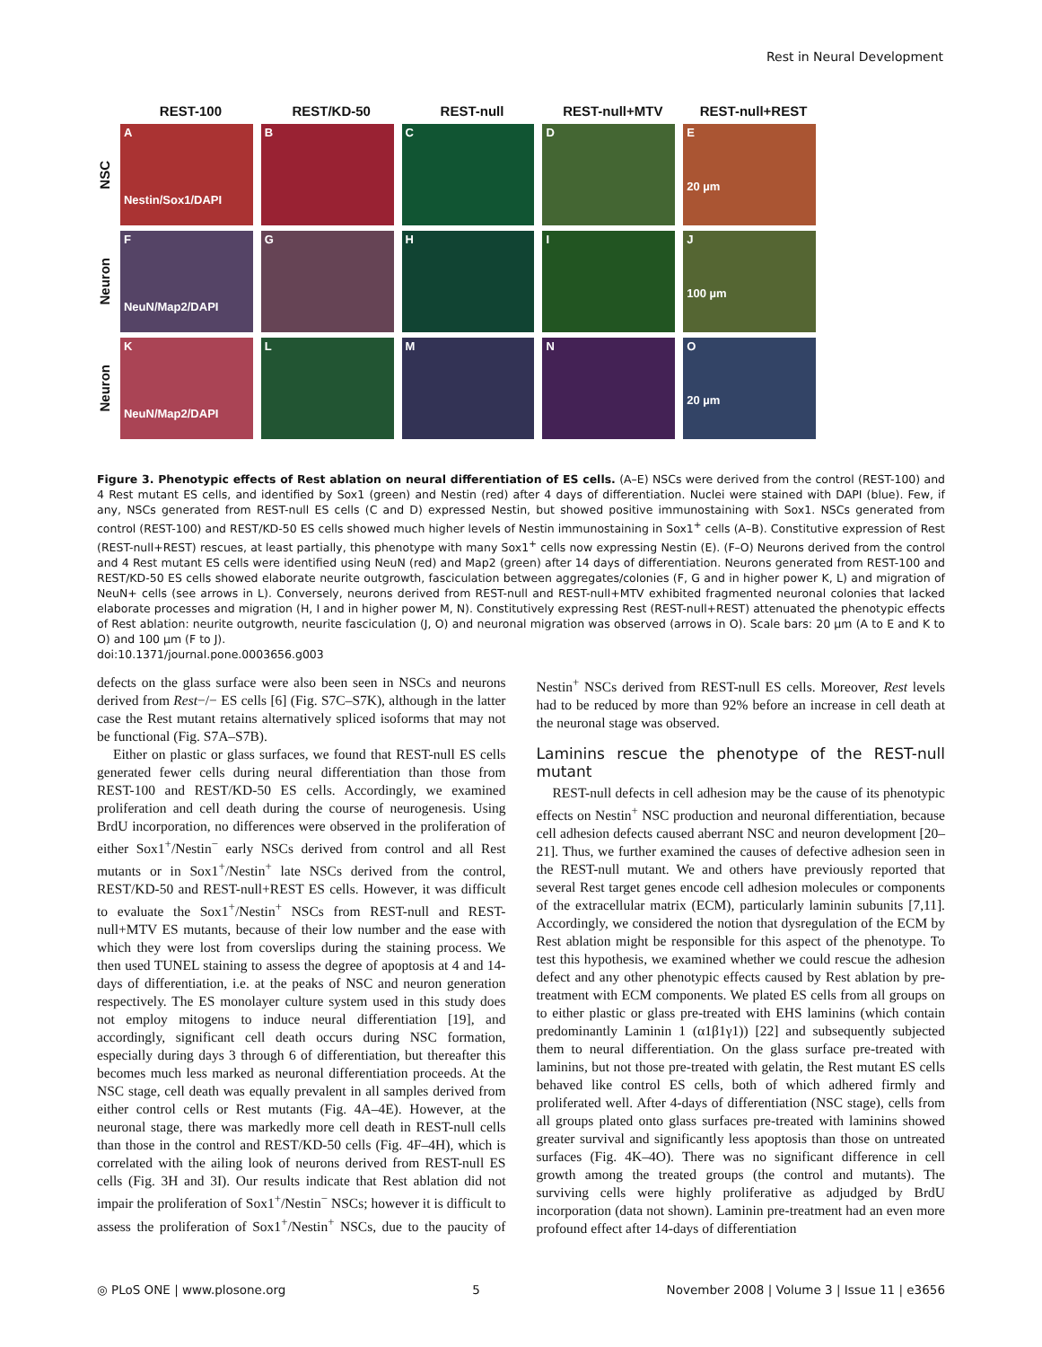Rest in Neural Development
REST-100 REST/KD-50 REST-null REST-null+MTV REST-null+REST
NSC
A
Nestin/Sox1/DAPI
B C D
E
20 µm
Neuron
F
NeuN/Map2/DAPI
G H I
J
100 µm
Neuron
K
NeuN/Map2/DAPI
L M N
O
20 µm
Figure 3. Phenotypic effects of Rest ablation on neural differentiation of ES cells. (A–E) NSCs were derived from the control (REST-100) and 4 Rest mutant ES cells, and identified by Sox1 (green) and Nestin (red) after 4 days of differentiation. Nuclei were stained with DAPI (blue). Few, if any, NSCs generated from REST-null ES cells (C and D) expressed Nestin, but showed positive immunostaining with Sox1. NSCs generated from control (REST-100) and REST/KD-50 ES cells showed much higher levels of Nestin immunostaining in Sox1<sup>+</sup> cells (A–B). Constitutive expression of Rest (REST-null+REST) rescues, at least partially, this phenotype with many Sox1<sup>+</sup> cells now expressing Nestin (E). (F–O) Neurons derived from the control and 4 Rest mutant ES cells were identified using NeuN (red) and Map2 (green) after 14 days of differentiation. Neurons generated from REST-100 and REST/KD-50 ES cells showed elaborate neurite outgrowth, fasciculation between aggregates/colonies (F, G and in higher power K, L) and migration of NeuN+ cells (see arrows in L). Conversely, neurons derived from REST-null and REST-null+MTV exhibited fragmented neuronal colonies that lacked elaborate processes and migration (H, I and in higher power M, N). Constitutively expressing Rest (REST-null+REST) attenuated the phenotypic effects of Rest ablation: neurite outgrowth, neurite fasciculation (J, O) and neuronal migration was observed (arrows in O). Scale bars: 20 µm (A to E and K to O) and 100 µm (F to J).
doi:10.1371/journal.pone.0003656.g003
defects on the glass surface were also been seen in NSCs and neurons derived from Rest−/− ES cells [6] (Fig. S7C–S7K), although in the latter case the Rest mutant retains alternatively spliced isoforms that may not be functional (Fig. S7A–S7B).
Either on plastic or glass surfaces, we found that REST-null ES cells generated fewer cells during neural differentiation than those from REST-100 and REST/KD-50 ES cells. Accordingly, we examined proliferation and cell death during the course of neurogenesis. Using BrdU incorporation, no differences were observed in the proliferation of either Sox1<sup>+</sup>/Nestin<sup>−</sup> early NSCs derived from control and all Rest mutants or in Sox1<sup>+</sup>/Nestin<sup>+</sup> late NSCs derived from the control, REST/KD-50 and REST-null+REST ES cells. However, it was difficult to evaluate the Sox1<sup>+</sup>/Nestin<sup>+</sup> NSCs from REST-null and REST-null+MTV ES mutants, because of their low number and the ease with which they were lost from coverslips during the staining process. We then used TUNEL staining to assess the degree of apoptosis at 4 and 14-days of differentiation, i.e. at the peaks of NSC and neuron generation respectively. The ES monolayer culture system used in this study does not employ mitogens to induce neural differentiation [19], and accordingly, significant cell death occurs during NSC formation, especially during days 3 through 6 of differentiation, but thereafter this becomes much less marked as neuronal differentiation proceeds. At the NSC stage, cell death was equally prevalent in all samples derived from either control cells or Rest mutants (Fig. 4A–4E). However, at the neuronal stage, there was markedly more cell death in REST-null cells than those in the control and REST/KD-50 cells (Fig. 4F–4H), which is correlated with the ailing look of neurons derived from REST-null ES cells (Fig. 3H and 3I). Our results indicate that Rest ablation did not impair the proliferation of Sox1<sup>+</sup>/Nestin<sup>−</sup> NSCs; however it is difficult to assess the proliferation of Sox1<sup>+</sup>/Nestin<sup>+</sup> NSCs, due to the paucity of Nestin<sup>+</sup> NSCs derived from REST-null ES cells. Moreover, Rest levels had to be reduced by more than 92% before an increase in cell death at the neuronal stage was observed.
Laminins rescue the phenotype of the REST-null mutant
REST-null defects in cell adhesion may be the cause of its phenotypic effects on Nestin<sup>+</sup> NSC production and neuronal differentiation, because cell adhesion defects caused aberrant NSC and neuron development [20–21]. Thus, we further examined the causes of defective adhesion seen in the REST-null mutant. We and others have previously reported that several Rest target genes encode cell adhesion molecules or components of the extracellular matrix (ECM), particularly laminin subunits [7,11]. Accordingly, we considered the notion that dysregulation of the ECM by Rest ablation might be responsible for this aspect of the phenotype. To test this hypothesis, we examined whether we could rescue the adhesion defect and any other phenotypic effects caused by Rest ablation by pre-treatment with ECM components. We plated ES cells from all groups on to either plastic or glass pre-treated with EHS laminins (which contain predominantly Laminin 1 (α1β1γ1)) [22] and subsequently subjected them to neural differentiation. On the glass surface pre-treated with laminins, but not those pre-treated with gelatin, the Rest mutant ES cells behaved like control ES cells, both of which adhered firmly and proliferated well. After 4-days of differentiation (NSC stage), cells from all groups plated onto glass surfaces pre-treated with laminins showed greater survival and significantly less apoptosis than those on untreated surfaces (Fig. 4K–4O). There was no significant difference in cell growth among the treated groups (the control and mutants). The surviving cells were highly proliferative as adjudged by BrdU incorporation (data not shown). Laminin pre-treatment had an even more profound effect after 14-days of differentiation
◎ PLoS ONE | www.plosone.org 5 November 2008 | Volume 3 | Issue 11 | e3656